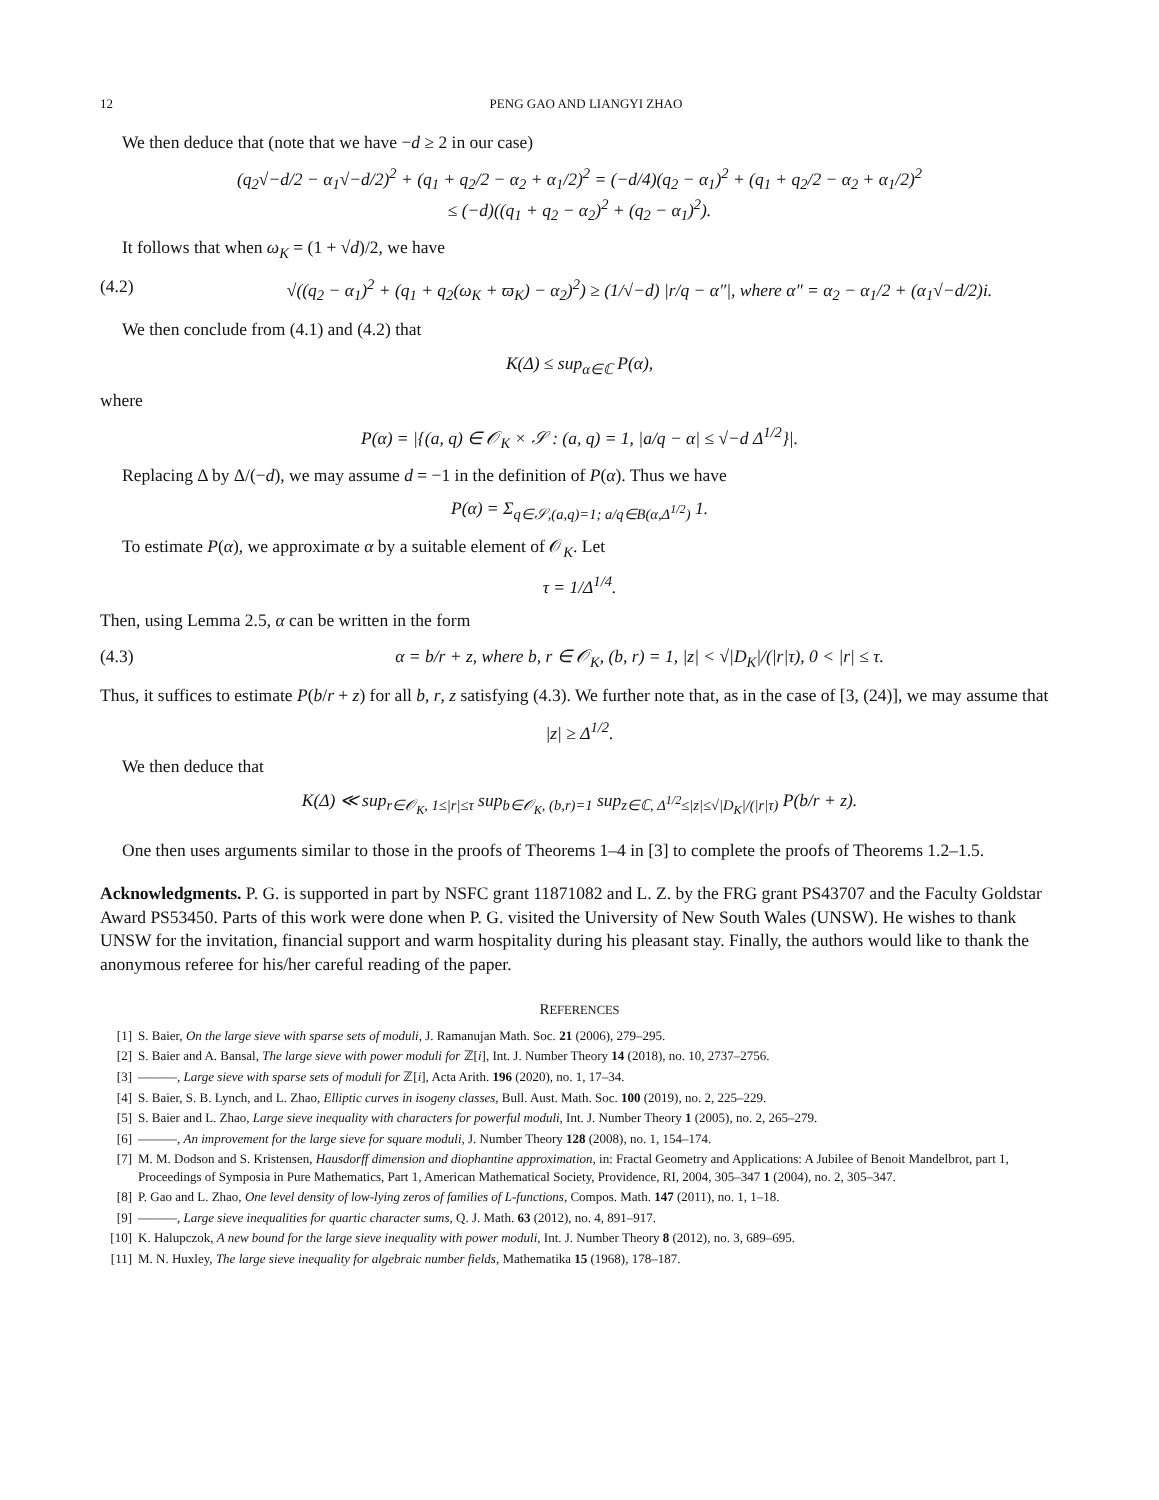12 PENG GAO AND LIANGYI ZHAO
We then deduce that (note that we have −d ≥ 2 in our case)
(q<sub>2</sub>√−d/2 − α<sub>1</sub>√−d/2)<sup>2</sup> + (q<sub>1</sub> + q<sub>2</sub>/2 − α<sub>2</sub> + α<sub>1</sub>/2)<sup>2</sup> = (−d/4)(q<sub>2</sub> − α<sub>1</sub>)<sup>2</sup> + (q<sub>1</sub> + q<sub>2</sub>/2 − α<sub>2</sub> + α<sub>1</sub>/2)<sup>2</sup>
≤ (−d)((q<sub>1</sub> + q<sub>2</sub> − α<sub>2</sub>)<sup>2</sup> + (q<sub>2</sub> − α<sub>1</sub>)<sup>2</sup>).
It follows that when ω<sub>K</sub> = (1 + √d)/2, we have
(4.2) √((q<sub>2</sub> − α<sub>1</sub>)<sup>2</sup> + (q<sub>1</sub> + q<sub>2</sub>(ω<sub>K</sub> + ϖ<sub>K</sub>) − α<sub>2</sub>)<sup>2</sup>) ≥ (1/√−d) |r/q − α″|, where α″ = α<sub>2</sub> − α<sub>1</sub>/2 + (α<sub>1</sub>√−d/2)i.
We then conclude from (4.1) and (4.2) that
K(Δ) ≤ sup<sub>α∈ℂ</sub> P(α),
where
P(α) = |{(a, q) ∈ 𝒪<sub>K</sub> × 𝒮 : (a, q) = 1, |a/q − α| ≤ √−d Δ<sup>1/2</sup>}|.
Replacing Δ by Δ/(−d), we may assume d = −1 in the definition of P(α). Thus we have
P(α) = Σ<sub>q∈𝒮,(a,q)=1; a/q∈B(α,Δ<sup>1/2</sup>)</sub> 1.
To estimate P(α), we approximate α by a suitable element of 𝒪<sub>K</sub>. Let
τ = 1/Δ<sup>1/4</sup>.
Then, using Lemma 2.5, α can be written in the form
(4.3) α = b/r + z, where b, r ∈ 𝒪<sub>K</sub>, (b, r) = 1, |z| < √|D<sub>K</sub>|/(|r|τ), 0 < |r| ≤ τ.
Thus, it suffices to estimate P(b/r + z) for all b, r, z satisfying (4.3). We further note that, as in the case of [3, (24)], we may assume that
|z| ≥ Δ<sup>1/2</sup>.
We then deduce that
K(Δ) ≪ sup<sub>r∈𝒪<sub>K</sub>, 1≤|r|≤τ</sub> sup<sub>b∈𝒪<sub>K</sub>, (b,r)=1</sub> sup<sub>z∈ℂ, Δ<sup>1/2</sup>≤|z|≤√|D<sub>K</sub>|/(|r|τ)</sub> P(b/r + z).
One then uses arguments similar to those in the proofs of Theorems 1–4 in [3] to complete the proofs of Theorems 1.2–1.5.
Acknowledgments. P. G. is supported in part by NSFC grant 11871082 and L. Z. by the FRG grant PS43707 and the Faculty Goldstar Award PS53450. Parts of this work were done when P. G. visited the University of New South Wales (UNSW). He wishes to thank UNSW for the invitation, financial support and warm hospitality during his pleasant stay. Finally, the authors would like to thank the anonymous referee for his/her careful reading of the paper.
REFERENCES
[1] S. Baier, On the large sieve with sparse sets of moduli, J. Ramanujan Math. Soc. 21 (2006), 279–295.
[2] S. Baier and A. Bansal, The large sieve with power moduli for ℤ[i], Int. J. Number Theory 14 (2018), no. 10, 2737–2756.
[3] ———, Large sieve with sparse sets of moduli for ℤ[i], Acta Arith. 196 (2020), no. 1, 17–34.
[4] S. Baier, S. B. Lynch, and L. Zhao, Elliptic curves in isogeny classes, Bull. Aust. Math. Soc. 100 (2019), no. 2, 225–229.
[5] S. Baier and L. Zhao, Large sieve inequality with characters for powerful moduli, Int. J. Number Theory 1 (2005), no. 2, 265–279.
[6] ———, An improvement for the large sieve for square moduli, J. Number Theory 128 (2008), no. 1, 154–174.
[7] M. M. Dodson and S. Kristensen, Hausdorff dimension and diophantine approximation, in: Fractal Geometry and Applications: A Jubilee of Benoit Mandelbrot, part 1, Proceedings of Symposia in Pure Mathematics, Part 1, American Mathematical Society, Providence, RI, 2004, 305–347 1 (2004), no. 2, 305–347.
[8] P. Gao and L. Zhao, One level density of low-lying zeros of families of L-functions, Compos. Math. 147 (2011), no. 1, 1–18.
[9] ———, Large sieve inequalities for quartic character sums, Q. J. Math. 63 (2012), no. 4, 891–917.
[10] K. Halupczok, A new bound for the large sieve inequality with power moduli, Int. J. Number Theory 8 (2012), no. 3, 689–695.
[11] M. N. Huxley, The large sieve inequality for algebraic number fields, Mathematika 15 (1968), 178–187.